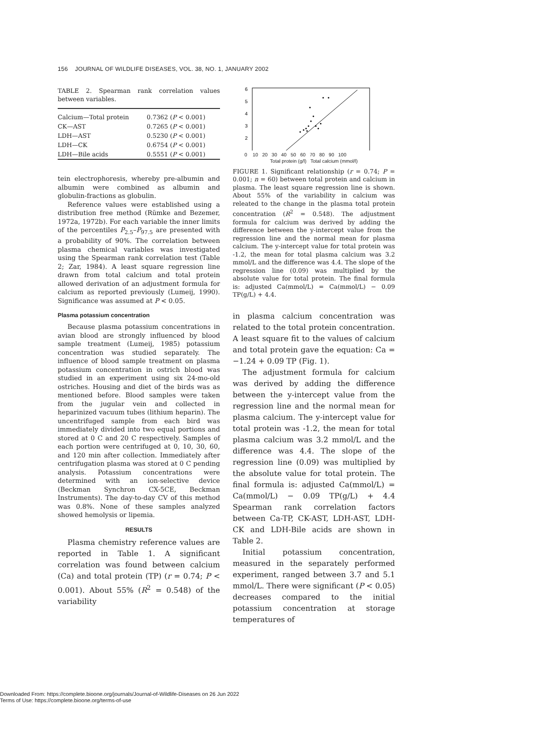156 JOURNAL OF WILDLIFE DISEASES, VOL. 38, NO. 1, JANUARY 2002
TABLE 2. Spearman rank correlation values between variables.
| Calcium—Total protein | 0.7362 ( P < 0.001) |
| CK—AST | 0.7265 ( P < 0.001) |
| LDH—AST | 0.5230 ( P < 0.001) |
| LDH—CK | 0.6754 ( P < 0.001) |
| LDH—Bile acids | 0.5551 ( P < 0.001) |
tein electrophoresis, whereby pre-albumin and albumin were combined as albumin and globulin-fractions as globulin.
Reference values were established using a distribution free method (Rümke and Bezemer, 1972a, 1972b). For each variable the inner limits of the percentiles P<sub>2.5</sub>–P<sub>97.5</sub> are presented with a probability of 90%. The correlation between plasma chemical variables was investigated using the Spearman rank correlation test (Table 2; Zar, 1984). A least square regression line drawn from total calcium and total protein allowed derivation of an adjustment formula for calcium as reported previously (Lumeij, 1990). Significance was assumed at P < 0.05.
Plasma potassium concentration
Because plasma potassium concentrations in avian blood are strongly influenced by blood sample treatment (Lumeij, 1985) potassium concentration was studied separately. The influence of blood sample treatment on plasma potassium concentration in ostrich blood was studied in an experiment using six 24-mo-old ostriches. Housing and diet of the birds was as mentioned before. Blood samples were taken from the jugular vein and collected in heparinized vacuum tubes (lithium heparin). The uncentrifuged sample from each bird was immediately divided into two equal portions and stored at 0 C and 20 C respectively. Samples of each portion were centrifuged at 0, 10, 30, 60, and 120 min after collection. Immediately after centrifugation plasma was stored at 0 C pending analysis. Potassium concentrations were determined with an ion-selective device (Beckman Synchron CX-5CE, Beckman Instruments). The day-to-day CV of this method was 0.8%. None of these samples analyzed showed hemolysis or lipemia.
RESULTS
Plasma chemistry reference values are reported in Table 1. A significant correlation was found between calcium (Ca) and total protein (TP) (r = 0.74; P < 0.001). About 55% (R<sup>2</sup> = 0.548) of the variability
6
5
4
3
2
0 10 20 30 40 50 60 70 80 90 100
Total protein (g/l) Total calcium (mmol/l)
FIGURE 1. Significant relationship (r = 0.74; P = 0.001; n = 60) between total protein and calcium in plasma. The least square regression line is shown. About 55% of the variability in calcium was releated to the change in the plasma total protein concentration (R<sup>2</sup> = 0.548). The adjustment formula for calcium was derived by adding the difference between the y-intercept value from the regression line and the normal mean for plasma calcium. The y-intercept value for total protein was -1.2, the mean for total plasma calcium was 3.2 mmol/L and the difference was 4.4. The slope of the regression line (0.09) was multiplied by the absolute value for total protein. The final formula is: adjusted Ca(mmol/L) = Ca(mmol/L) − 0.09 TP(g/L) + 4.4.
in plasma calcium concentration was related to the total protein concentration. A least square fit to the values of calcium and total protein gave the equation: Ca = −1.24 + 0.09 TP (Fig. 1).
The adjustment formula for calcium was derived by adding the difference between the y-intercept value from the regression line and the normal mean for plasma calcium. The y-intercept value for total protein was -1.2, the mean for total plasma calcium was 3.2 mmol/L and the difference was 4.4. The slope of the regression line (0.09) was multiplied by the absolute value for total protein. The final formula is: adjusted Ca(mmol/L) = Ca(mmol/L) − 0.09 TP(g/L) + 4.4 Spearman rank correlation factors between Ca-TP, CK-AST, LDH-AST, LDH-CK and LDH-Bile acids are shown in Table 2.
Initial potassium concentration, measured in the separately performed experiment, ranged between 3.7 and 5.1 mmol/L. There were significant (P < 0.05) decreases compared to the initial potassium concentration at storage temperatures of
Downloaded From: https://complete.bioone.org/journals/Journal-of-Wildlife-Diseases on 26 Jun 2022
Terms of Use: https://complete.bioone.org/terms-of-use